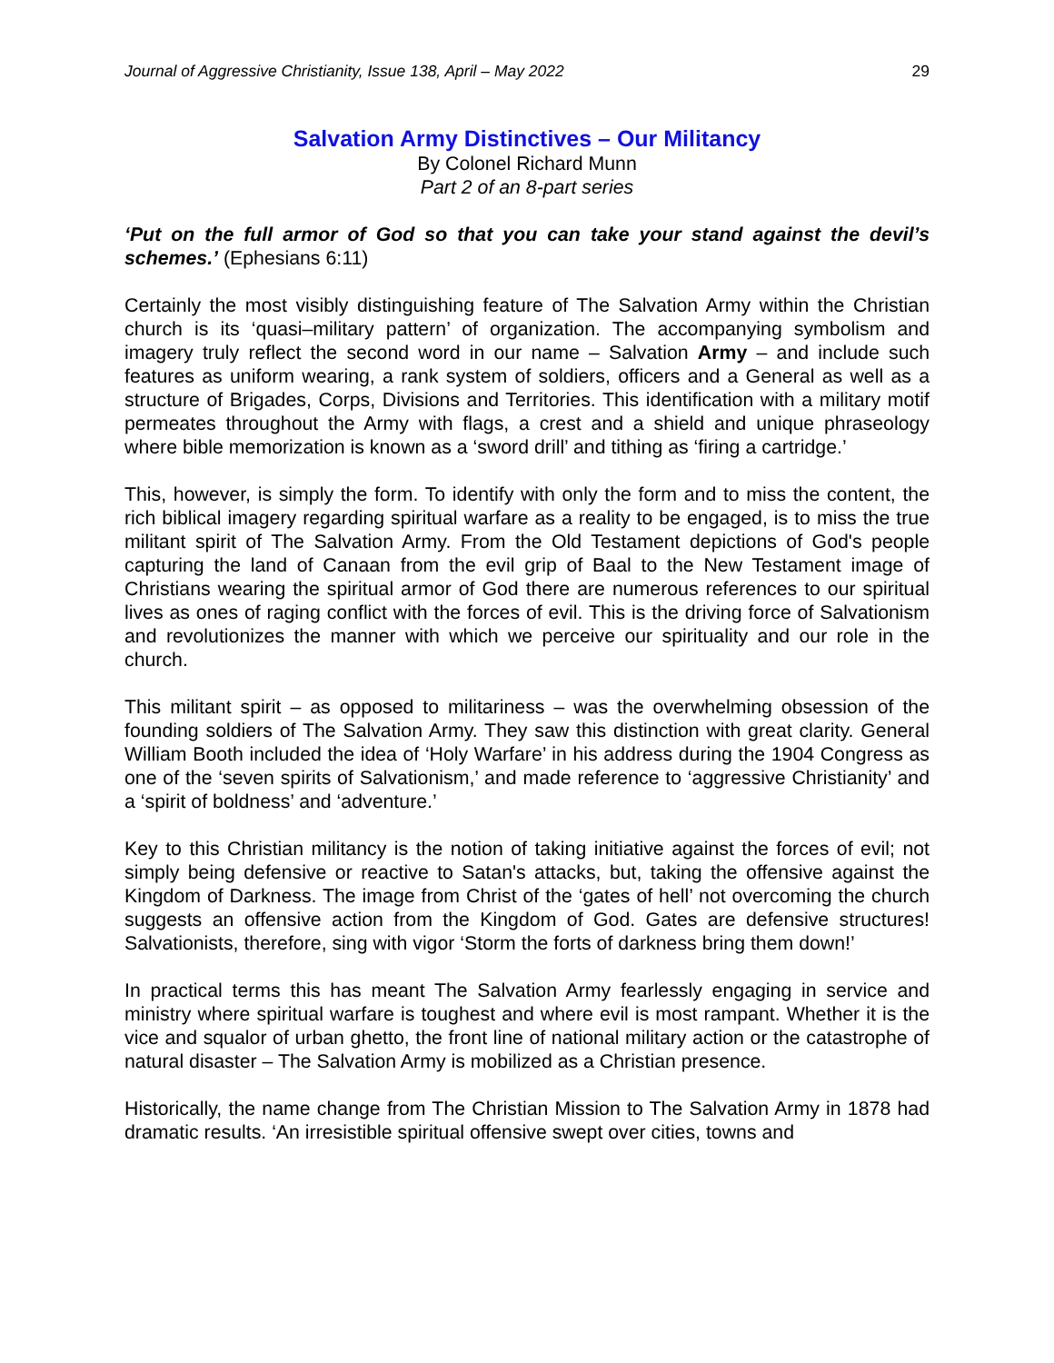Journal of Aggressive Christianity, Issue 138, April – May 2022 29
Salvation Army Distinctives – Our Militancy
By Colonel Richard Munn
Part 2 of an 8-part series
‘Put on the full armor of God so that you can take your stand against the devil’s schemes.’ (Ephesians 6:11)
Certainly the most visibly distinguishing feature of The Salvation Army within the Christian church is its ‘quasi–military pattern’ of organization. The accompanying symbolism and imagery truly reflect the second word in our name – Salvation Army – and include such features as uniform wearing, a rank system of soldiers, officers and a General as well as a structure of Brigades, Corps, Divisions and Territories. This identification with a military motif permeates throughout the Army with flags, a crest and a shield and unique phraseology where bible memorization is known as a ‘sword drill’ and tithing as ‘firing a cartridge.’
This, however, is simply the form. To identify with only the form and to miss the content, the rich biblical imagery regarding spiritual warfare as a reality to be engaged, is to miss the true militant spirit of The Salvation Army. From the Old Testament depictions of God's people capturing the land of Canaan from the evil grip of Baal to the New Testament image of Christians wearing the spiritual armor of God there are numerous references to our spiritual lives as ones of raging conflict with the forces of evil. This is the driving force of Salvationism and revolutionizes the manner with which we perceive our spirituality and our role in the church.
This militant spirit – as opposed to militariness – was the overwhelming obsession of the founding soldiers of The Salvation Army. They saw this distinction with great clarity. General William Booth included the idea of ‘Holy Warfare’ in his address during the 1904 Congress as one of the ‘seven spirits of Salvationism,’ and made reference to ‘aggressive Christianity’ and a ‘spirit of boldness’ and ‘adventure.’
Key to this Christian militancy is the notion of taking initiative against the forces of evil; not simply being defensive or reactive to Satan's attacks, but, taking the offensive against the Kingdom of Darkness. The image from Christ of the ‘gates of hell’ not overcoming the church suggests an offensive action from the Kingdom of God. Gates are defensive structures! Salvationists, therefore, sing with vigor ‘Storm the forts of darkness bring them down!’
In practical terms this has meant The Salvation Army fearlessly engaging in service and ministry where spiritual warfare is toughest and where evil is most rampant. Whether it is the vice and squalor of urban ghetto, the front line of national military action or the catastrophe of natural disaster – The Salvation Army is mobilized as a Christian presence.
Historically, the name change from The Christian Mission to The Salvation Army in 1878 had dramatic results. ‘An irresistible spiritual offensive swept over cities, towns and